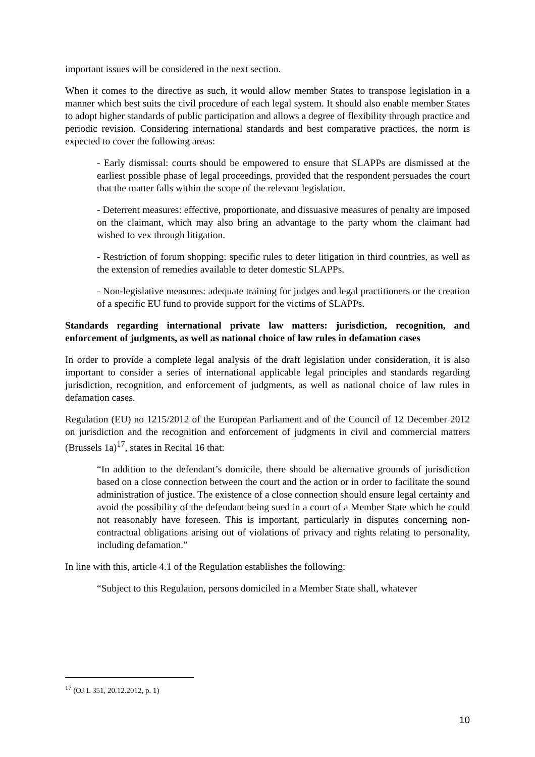important issues will be considered in the next section.
When it comes to the directive as such, it would allow member States to transpose legislation in a manner which best suits the civil procedure of each legal system. It should also enable member States to adopt higher standards of public participation and allows a degree of flexibility through practice and periodic revision. Considering international standards and best comparative practices, the norm is expected to cover the following areas:
- Early dismissal: courts should be empowered to ensure that SLAPPs are dismissed at the earliest possible phase of legal proceedings, provided that the respondent persuades the court that the matter falls within the scope of the relevant legislation.
- Deterrent measures: effective, proportionate, and dissuasive measures of penalty are imposed on the claimant, which may also bring an advantage to the party whom the claimant had wished to vex through litigation.
- Restriction of forum shopping: specific rules to deter litigation in third countries, as well as the extension of remedies available to deter domestic SLAPPs.
- Non-legislative measures: adequate training for judges and legal practitioners or the creation of a specific EU fund to provide support for the victims of SLAPPs.
Standards regarding international private law matters: jurisdiction, recognition, and enforcement of judgments, as well as national choice of law rules in defamation cases
In order to provide a complete legal analysis of the draft legislation under consideration, it is also important to consider a series of international applicable legal principles and standards regarding jurisdiction, recognition, and enforcement of judgments, as well as national choice of law rules in defamation cases.
Regulation (EU) no 1215/2012 of the European Parliament and of the Council of 12 December 2012 on jurisdiction and the recognition and enforcement of judgments in civil and commercial matters (Brussels 1a)<sup>17</sup>, states in Recital 16 that:
“In addition to the defendant’s domicile, there should be alternative grounds of jurisdiction based on a close connection between the court and the action or in order to facilitate the sound administration of justice. The existence of a close connection should ensure legal certainty and avoid the possibility of the defendant being sued in a court of a Member State which he could not reasonably have foreseen. This is important, particularly in disputes concerning non-contractual obligations arising out of violations of privacy and rights relating to personality, including defamation.”
In line with this, article 4.1 of the Regulation establishes the following:
“Subject to this Regulation, persons domiciled in a Member State shall, whatever
<sup>17</sup> (OJ L 351, 20.12.2012, p. 1)
10